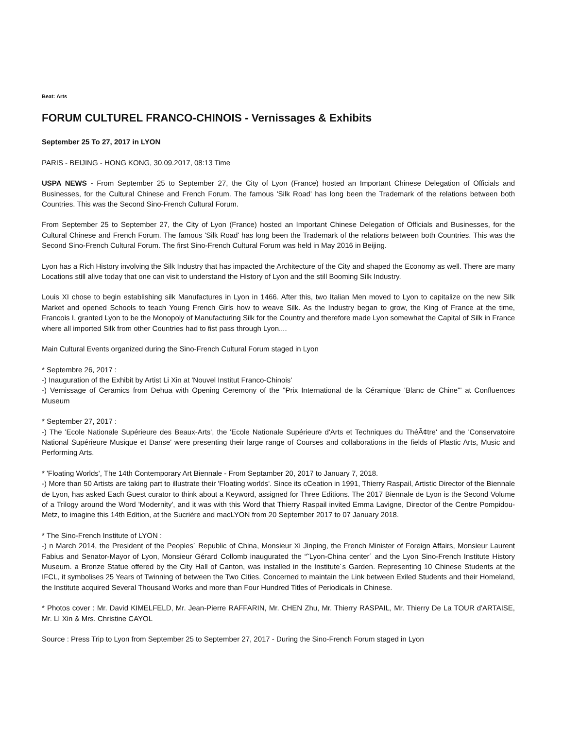Beat: Arts
FORUM CULTUREL FRANCO-CHINOIS - Vernissages & Exhibits
September 25 To 27, 2017 in LYON
PARIS - BEIJING - HONG KONG, 30.09.2017, 08:13 Time
USPA NEWS - From September 25 to September 27, the City of Lyon (France) hosted an Important Chinese Delegation of Officials and Businesses, for the Cultural Chinese and French Forum. The famous 'Silk Road' has long been the Trademark of the relations between both Countries. This was the Second Sino-French Cultural Forum.
From September 25 to September 27, the City of Lyon (France) hosted an Important Chinese Delegation of Officials and Businesses, for the Cultural Chinese and French Forum. The famous 'Silk Road' has long been the Trademark of the relations between both Countries. This was the Second Sino-French Cultural Forum. The first Sino-French Cultural Forum was held in May 2016 in Beijing.
Lyon has a Rich History involving the Silk Industry that has impacted the Architecture of the City and shaped the Economy as well. There are many Locations still alive today that one can visit to understand the History of Lyon and the still Booming Silk Industry.
Louis XI chose to begin establishing silk Manufactures in Lyon in 1466. After this, two Italian Men moved to Lyon to capitalize on the new Silk Market and opened Schools to teach Young French Girls how to weave Silk. As the Industry began to grow, the King of France at the time, Francois I, granted Lyon to be the Monopoly of Manufacturing Silk for the Country and therefore made Lyon somewhat the Capital of Silk in France where all imported Silk from other Countries had to fist pass through Lyon....
Main Cultural Events organized during the Sino-French Cultural Forum staged in Lyon
* Septembre 26, 2017 :
-) Inauguration of the Exhibit by Artist Li Xin at 'Nouvel Institut Franco-Chinois'
-) Vernissage of Ceramics from Dehua with Opening Ceremony of the "Prix International de la Céramique 'Blanc de Chine'" at Confluences Museum
* September 27, 2017 :
-) The 'Ecole Nationale Supérieure des Beaux-Arts', the 'Ecole Nationale Supérieure d'Arts et Techniques du ThéÃ¢tre' and the 'Conservatoire National Supérieure Musique et Danse' were presenting their large range of Courses and collaborations in the fields of Plastic Arts, Music and Performing Arts.
* 'Floating Worlds', The 14th Contemporary Art Biennale - From Septamber 20, 2017 to January 7, 2018.
-) More than 50 Artists are taking part to illustrate their 'Floating worlds'. Since its cCeation in 1991, Thierry Raspail, Artistic Director of the Biennale de Lyon, has asked Each Guest curator to think about a Keyword, assigned for Three Editions. The 2017 Biennale de Lyon is the Second Volume of a Trilogy around the Word 'Modernity', and it was with this Word that Thierry Raspail invited Emma Lavigne, Director of the Centre Pompidou-Metz, to imagine this 14th Edition, at the Sucrière and macLYON from 20 September 2017 to 07 January 2018.
* The Sino-French Institute of LYON :
-) n March 2014, the President of the Peoples´ Republic of China, Monsieur Xi Jinping, the French Minister of Foreign Affairs, Monsieur Laurent Fabius and Senator-Mayor of Lyon, Monsieur Gérard Collomb inaugurated the “˜Lyon-China center´ and the Lyon Sino-French Institute History Museum. a Bronze Statue offered by the City Hall of Canton, was installed in the Institute´s Garden. Representing 10 Chinese Students at the IFCL, it symbolises 25 Years of Twinning of between the Two Cities. Concerned to maintain the Link between Exiled Students and their Homeland, the Institute acquired Several Thousand Works and more than Four Hundred Titles of Periodicals in Chinese.
* Photos cover : Mr. David KIMELFELD, Mr. Jean-Pierre RAFFARIN, Mr. CHEN Zhu, Mr. Thierry RASPAIL, Mr. Thierry De La TOUR d'ARTAISE, Mr. LI Xin & Mrs. Christine CAYOL
Source : Press Trip to Lyon from September 25 to September 27, 2017 - During the Sino-French Forum staged in Lyon